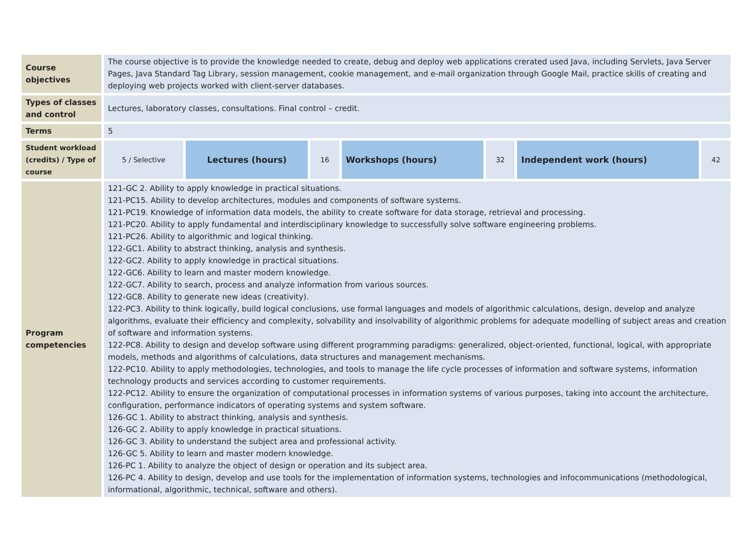| Course objectives | The course objective is to provide the knowledge needed to create, debug and deploy web applications crerated used Java, including Servlets, Java Server Pages, Java Standard Tag Library, session management, cookie management, and e-mail organization through Google Mail, practice skills of creating and deploying web projects worked with client-server databases. | | | | | | |
| Types of classes and control | Lectures, laboratory classes, consultations. Final control – credit. | | | | | | |
| Terms | 5 | | | | | | |
| Student workload (credits) / Type of course | 5 / Selective | Lectures (hours) | 16 | Workshops (hours) | 32 | Independent work (hours) | 42 |
| Program competencies | 121-GC 2. Ability to apply knowledge in practical situations. 121-PC15. Ability to develop architectures, modules and components of software systems. 121-PC19. Knowledge of information data models, the ability to create software for data storage, retrieval and processing. 121-PC20. Ability to apply fundamental and interdisciplinary knowledge to successfully solve software engineering problems. 121-PC26. Ability to algorithmic and logical thinking. 122-GC1. Ability to abstract thinking, analysis and synthesis. 122-GC2. Ability to apply knowledge in practical situations. 122-GC6. Ability to learn and master modern knowledge. 122-GC7. Ability to search, process and analyze information from various sources. 122-GC8. Ability to generate new ideas (creativity). 122-PC3. Ability to think logically, build logical conclusions, use formal languages and models of algorithmic calculations, design, develop and analyze algorithms, evaluate their efficiency and complexity, solvability and insolvability of algorithmic problems for adequate modelling of subject areas and creation of software and information systems. 122-PC8. Ability to design and develop software using different programming paradigms: generalized, object-oriented, functional, logical, with appropriate models, methods and algorithms of calculations, data structures and management mechanisms. 122-PC10. Ability to apply methodologies, technologies, and tools to manage the life cycle processes of information and software systems, information technology products and services according to customer requirements. 122-PC12. Ability to ensure the organization of computational processes in information systems of various purposes, taking into account the architecture, configuration, performance indicators of operating systems and system software. 126-GC 1. Ability to abstract thinking, analysis and synthesis. 126-GC 2. Ability to apply knowledge in practical situations. 126-GC 3. Ability to understand the subject area and professional activity. 126-GC 5. Ability to learn and master modern knowledge. 126-PC 1. Ability to analyze the object of design or operation and its subject area. 126-PC 4. Ability to design, develop and use tools for the implementation of information systems, technologies and infocommunications (methodological, informational, algorithmic, technical, software and others). | | | | | | |